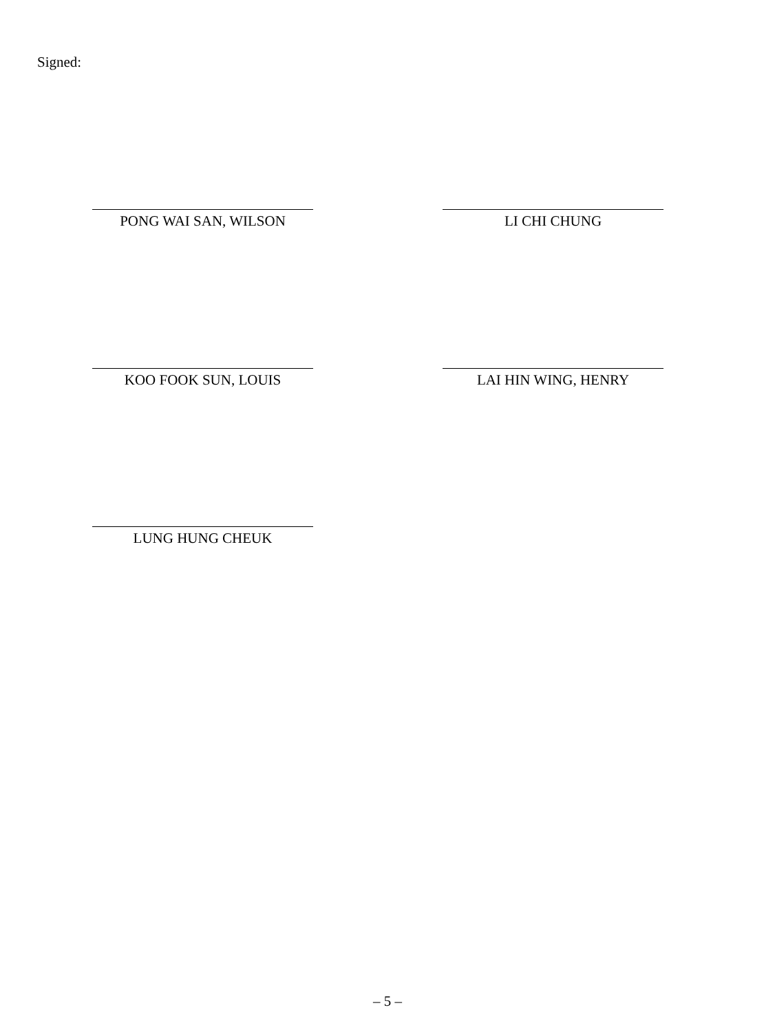Signed:
PONG WAI SAN, WILSON LI CHI CHUNG
KOO FOOK SUN, LOUIS LAI HIN WING, HENRY
LUNG HUNG CHEUK
– 5 –